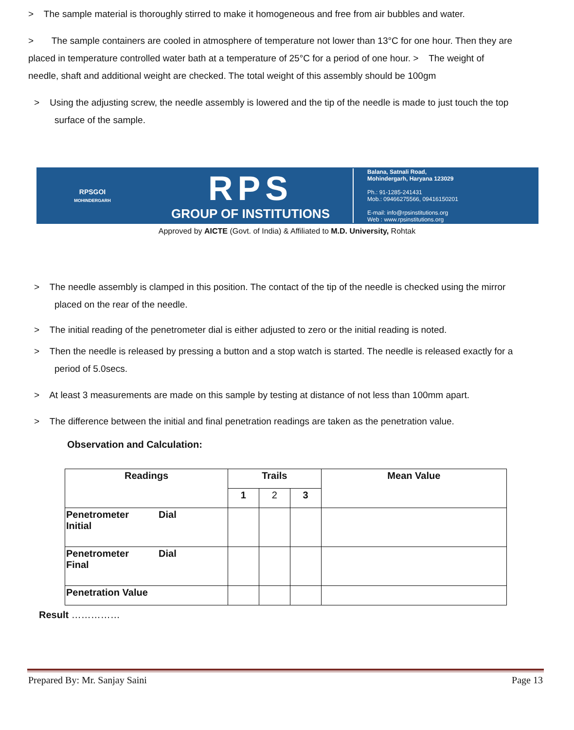> The sample material is thoroughly stirred to make it homogeneous and free from air bubbles and water.
> The sample containers are cooled in atmosphere of temperature not lower than 13°C for one hour. Then they are placed in temperature controlled water bath at a temperature of 25°C for a period of one hour. > The weight of needle, shaft and additional weight are checked. The total weight of this assembly should be 100gm
> Using the adjusting screw, the needle assembly is lowered and the tip of the needle is made to just touch the top surface of the sample.
RPSGOI
MOHINDERGARH
RPS
GROUP OF INSTITUTIONS
Balana, Satnali Road,
Mohindergarh, Haryana 123029
Ph.: 91-1285-241431
Mob.: 09466275566, 09416150201
E-mail: info@rpsinstitutions.org
Web : www.rpsinstitutions.org
Approved by AICTE (Govt. of India) & Affiliated to M.D. University, Rohtak
> The needle assembly is clamped in this position. The contact of the tip of the needle is checked using the mirror placed on the rear of the needle.
> The initial reading of the penetrometer dial is either adjusted to zero or the initial reading is noted.
> Then the needle is released by pressing a button and a stop watch is started. The needle is released exactly for a period of 5.0secs.
> At least 3 measurements are made on this sample by testing at distance of not less than 100mm apart.
> The difference between the initial and final penetration readings are taken as the penetration value.
Observation and Calculation:
| Readings | Trails | | | Mean Value |
| --- | --- | --- | --- | --- |
| | 1 | 2 | 3 | |
| Penetrometer Dial Initial | | | | |
| Penetrometer Dial Final | | | | |
| Penetration Value | | | | |
Result ……………
Prepared By: Mr. Sanjay Saini Page 13